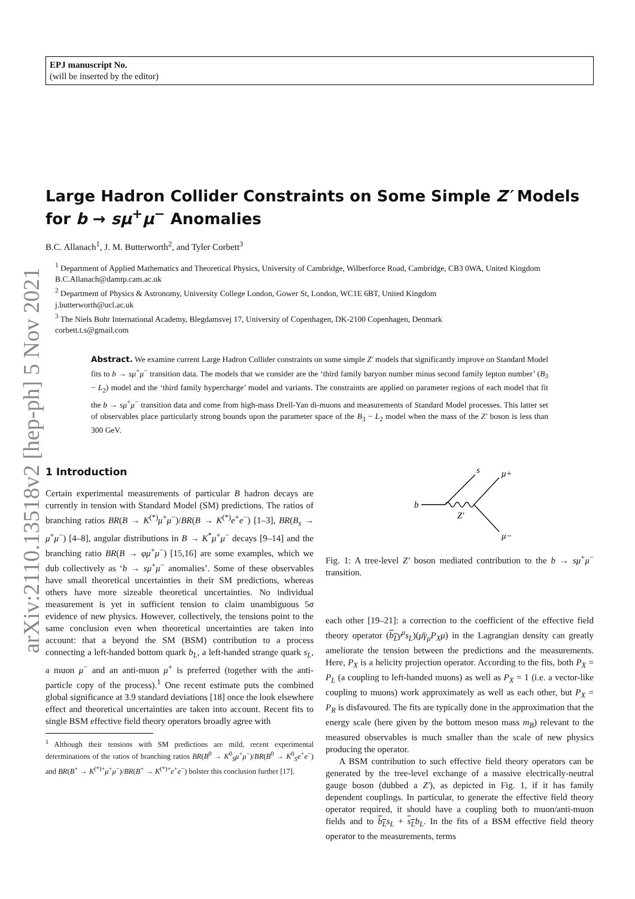arXiv:2110.13518v2 [hep-ph] 5 Nov 2021
EPJ manuscript No.
(will be inserted by the editor)
Large Hadron Collider Constraints on Some Simple Z′ Models for b → sμ<sup>+</sup>μ<sup>−</sup> Anomalies
B.C. Allanach<sup>1</sup>, J. M. Butterworth<sup>2</sup>, and Tyler Corbett<sup>3</sup>
<sup>1</sup> Department of Applied Mathematics and Theoretical Physics, University of Cambridge, Wilberforce Road, Cambridge, CB3 0WA, United Kingdom
B.C.Allanach@damtp.cam.ac.uk
<sup>2</sup> Department of Physics & Astronomy, University College London, Gower St, London, WC1E 6BT, United Kingdom
j.butterworth@ucl.ac.uk
<sup>3</sup> The Niels Bohr International Academy, Blegdamsvej 17, University of Copenhagen, DK-2100 Copenhagen, Denmark
corbett.t.s@gmail.com
Abstract. We examine current Large Hadron Collider constraints on some simple Z′ models that significantly improve on Standard Model fits to b → sμ<sup>+</sup>μ<sup>−</sup> transition data. The models that we consider are the ‘third family baryon number minus second family lepton number’ (B<sub>3</sub> − L<sub>2</sub>) model and the ‘third family hypercharge’ model and variants. The constraints are applied on parameter regions of each model that fit the b → sμ<sup>+</sup>μ<sup>−</sup> transition data and come from high-mass Drell-Yan di-muons and measurements of Standard Model processes. This latter set of observables place particularly strong bounds upon the parameter space of the B<sub>3</sub> − L<sub>2</sub> model when the mass of the Z′ boson is less than 300 GeV.
1 Introduction
Certain experimental measurements of particular B hadron decays are currently in tension with Standard Model (SM) predictions. The ratios of branching ratios BR(B → K<sup>(*)</sup>μ<sup>+</sup>μ<sup>−</sup>)/BR(B → K<sup>(*)</sup>e<sup>+</sup>e<sup>−</sup>) [1–3], BR(B<sub>s</sub> → μ<sup>+</sup>μ<sup>−</sup>) [4–8], angular distributions in B → K<sup>*</sup>μ<sup>+</sup>μ<sup>−</sup> decays [9–14] and the branching ratio BR(B → φμ<sup>+</sup>μ<sup>−</sup>) [15,16] are some examples, which we dub collectively as ‘b → sμ<sup>+</sup>μ<sup>−</sup> anomalies’. Some of these observables have small theoretical uncertainties in their SM predictions, whereas others have more sizeable theoretical uncertainties. No individual measurement is yet in sufficient tension to claim unambiguous 5σ evidence of new physics. However, collectively, the tensions point to the same conclusion even when theoretical uncertainties are taken into account: that a beyond the SM (BSM) contribution to a process connecting a left-handed bottom quark b<sub>L</sub>, a left-handed strange quark s<sub>L</sub>, a muon μ<sup>−</sup> and an anti-muon μ<sup>+</sup> is preferred (together with the anti-particle copy of the process).<sup>1</sup> One recent estimate puts the combined global significance at 3.9 standard deviations [18] once the look elsewhere effect and theoretical uncertainties are taken into account. Recent fits to single BSM effective field theory operators broadly agree with
<sup>1</sup> Although their tensions with SM predictions are mild, recent experimental determinations of the ratios of branching ratios BR(B<sup>0</sup> → K<sup>0</sup><sub>S</sub>μ<sup>+</sup>μ<sup>−</sup>)/BR(B<sup>0</sup> → K<sup>0</sup><sub>S</sub>e<sup>+</sup>e<sup>−</sup>) and BR(B<sup>+</sup> → K<sup>(*)+</sup>μ<sup>+</sup>μ<sup>−</sup>)/BR(B<sup>+</sup> → K<sup>(*)+</sup>e<sup>+</sup>e<sup>−</sup>) bolster this conclusion further [17].
b
s
μ+
μ−
Z′
Fig. 1: A tree-level Z′ boson mediated contribution to the b → sμ<sup>+</sup>μ<sup>−</sup> transition.
each other [19–21]: a correction to the coefficient of the effective field theory operator (b<sub>L</sub> γ<sup>μ</sup>s<sub>L</sub>)(μ̄γ<sub>μ</sub>P<sub>X</sub>μ) in the Lagrangian density can greatly ameliorate the tension between the predictions and the measurements. Here, P<sub>X</sub> is a helicity projection operator. According to the fits, both P<sub>X</sub> = P<sub>L</sub> (a coupling to left-handed muons) as well as P<sub>X</sub> = 1 (i.e. a vector-like coupling to muons) work approximately as well as each other, but P<sub>X</sub> = P<sub>R</sub> is disfavoured. The fits are typically done in the approximation that the energy scale (here given by the bottom meson mass m<sub>B</sub>) relevant to the measured observables is much smaller than the scale of new physics producing the operator.
A BSM contribution to such effective field theory operators can be generated by the tree-level exchange of a massive electrically-neutral gauge boson (dubbed a Z′), as depicted in Fig. 1, if it has family dependent couplings. In particular, to generate the effective field theory operator required, it should have a coupling both to muon/anti-muon fields and to b<sub>L</sub> s<sub>L</sub> + s<sub>L</sub> b<sub>L</sub>. In the fits of a BSM effective field theory operator to the measurements, terms